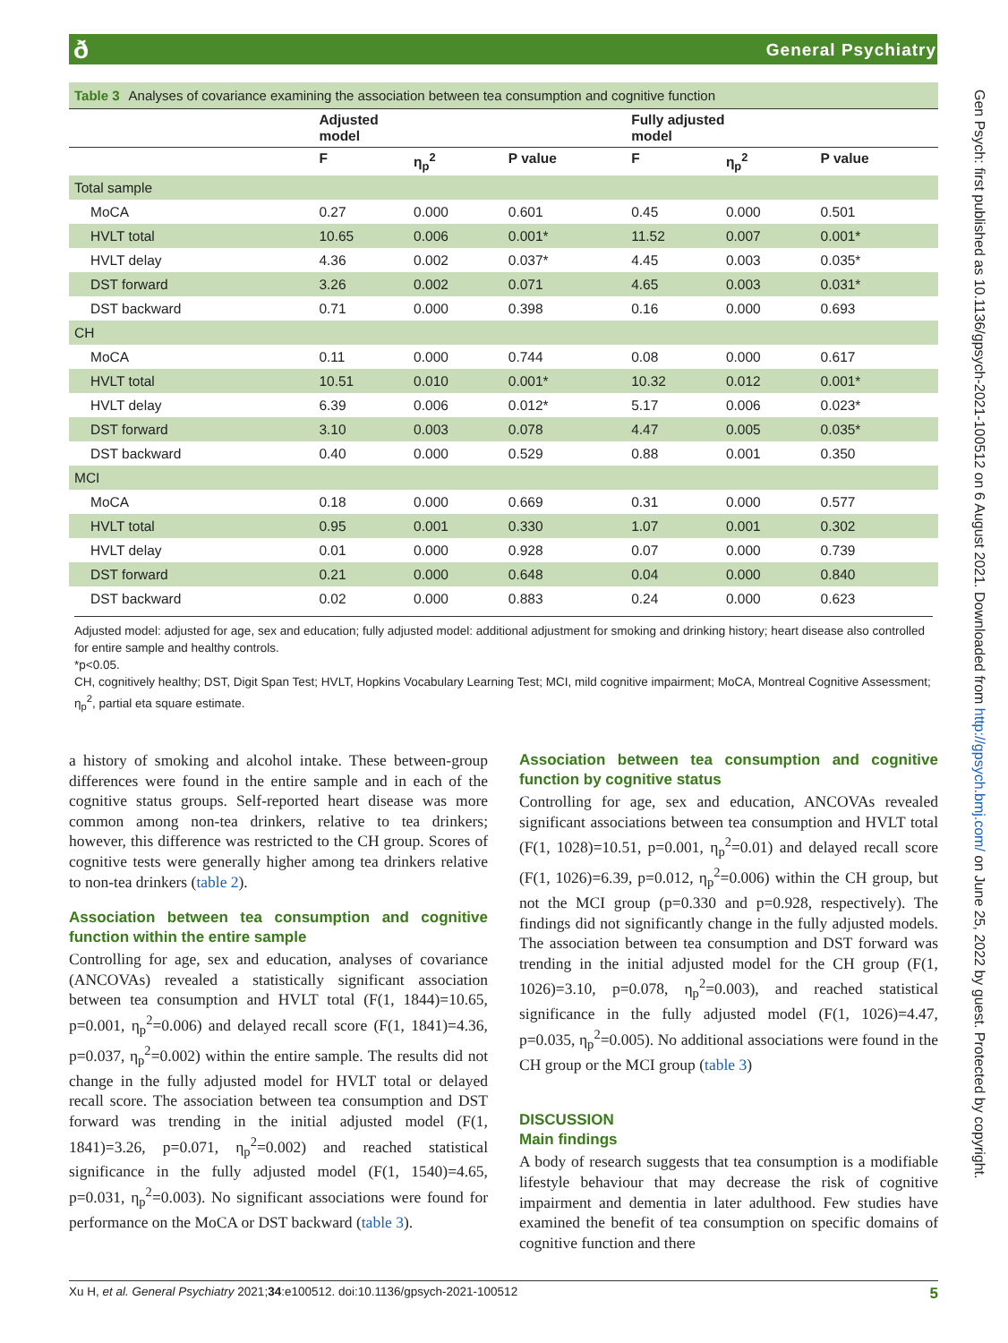ð General Psychiatry
Gen Psych: first published as 10.1136/gpsych-2021-100512 on 6 August 2021. Downloaded from http://gpsych.bmj.com/ on June 25, 2022 by guest. Protected by copyright.
Table 3 Analyses of covariance examining the association between tea consumption and cognitive function
| | Adjusted model | | | Fully adjusted model | | |
| --- | --- | --- | --- | --- | --- | --- |
| | F | η<sub>p</sub><sup>2</sup> | P value | F | η<sub>p</sub><sup>2</sup> | P value |
| Total sample | | | | | | |
| MoCA | 0.27 | 0.000 | 0.601 | 0.45 | 0.000 | 0.501 |
| HVLT total | 10.65 | 0.006 | 0.001* | 11.52 | 0.007 | 0.001* |
| HVLT delay | 4.36 | 0.002 | 0.037* | 4.45 | 0.003 | 0.035* |
| DST forward | 3.26 | 0.002 | 0.071 | 4.65 | 0.003 | 0.031* |
| DST backward | 0.71 | 0.000 | 0.398 | 0.16 | 0.000 | 0.693 |
| CH | | | | | | |
| MoCA | 0.11 | 0.000 | 0.744 | 0.08 | 0.000 | 0.617 |
| HVLT total | 10.51 | 0.010 | 0.001* | 10.32 | 0.012 | 0.001* |
| HVLT delay | 6.39 | 0.006 | 0.012* | 5.17 | 0.006 | 0.023* |
| DST forward | 3.10 | 0.003 | 0.078 | 4.47 | 0.005 | 0.035* |
| DST backward | 0.40 | 0.000 | 0.529 | 0.88 | 0.001 | 0.350 |
| MCI | | | | | | |
| MoCA | 0.18 | 0.000 | 0.669 | 0.31 | 0.000 | 0.577 |
| HVLT total | 0.95 | 0.001 | 0.330 | 1.07 | 0.001 | 0.302 |
| HVLT delay | 0.01 | 0.000 | 0.928 | 0.07 | 0.000 | 0.739 |
| DST forward | 0.21 | 0.000 | 0.648 | 0.04 | 0.000 | 0.840 |
| DST backward | 0.02 | 0.000 | 0.883 | 0.24 | 0.000 | 0.623 |
Adjusted model: adjusted for age, sex and education; fully adjusted model: additional adjustment for smoking and drinking history; heart disease also controlled for entire sample and healthy controls.
*p<0.05.
CH, cognitively healthy; DST, Digit Span Test; HVLT, Hopkins Vocabulary Learning Test; MCI, mild cognitive impairment; MoCA, Montreal Cognitive Assessment; η<sub>p</sub><sup>2</sup>, partial eta square estimate.
a history of smoking and alcohol intake. These between-group differences were found in the entire sample and in each of the cognitive status groups. Self-reported heart disease was more common among non-tea drinkers, relative to tea drinkers; however, this difference was restricted to the CH group. Scores of cognitive tests were generally higher among tea drinkers relative to non-tea drinkers (table 2).
Association between tea consumption and cognitive function within the entire sample
Controlling for age, sex and education, analyses of covariance (ANCOVAs) revealed a statistically significant association between tea consumption and HVLT total (F(1, 1844)=10.65, p=0.001, η<sub>p</sub><sup>2</sup>=0.006) and delayed recall score (F(1, 1841)=4.36, p=0.037, η<sub>p</sub><sup>2</sup>=0.002) within the entire sample. The results did not change in the fully adjusted model for HVLT total or delayed recall score. The association between tea consumption and DST forward was trending in the initial adjusted model (F(1, 1841)=3.26, p=0.071, η<sub>p</sub><sup>2</sup>=0.002) and reached statistical significance in the fully adjusted model (F(1, 1540)=4.65, p=0.031, η<sub>p</sub><sup>2</sup>=0.003). No significant associations were found for performance on the MoCA or DST backward (table 3).
Association between tea consumption and cognitive function by cognitive status
Controlling for age, sex and education, ANCOVAs revealed significant associations between tea consumption and HVLT total (F(1, 1028)=10.51, p=0.001, η<sub>p</sub><sup>2</sup>=0.01) and delayed recall score (F(1, 1026)=6.39, p=0.012, η<sub>p</sub><sup>2</sup>=0.006) within the CH group, but not the MCI group (p=0.330 and p=0.928, respectively). The findings did not significantly change in the fully adjusted models. The association between tea consumption and DST forward was trending in the initial adjusted model for the CH group (F(1, 1026)=3.10, p=0.078, η<sub>p</sub><sup>2</sup>=0.003), and reached statistical significance in the fully adjusted model (F(1, 1026)=4.47, p=0.035, η<sub>p</sub><sup>2</sup>=0.005). No additional associations were found in the CH group or the MCI group (table 3)
DISCUSSION
Main findings
A body of research suggests that tea consumption is a modifiable lifestyle behaviour that may decrease the risk of cognitive impairment and dementia in later adulthood. Few studies have examined the benefit of tea consumption on specific domains of cognitive function and there
Xu H, et al. General Psychiatry 2021;34:e100512. doi:10.1136/gpsych-2021-100512 5